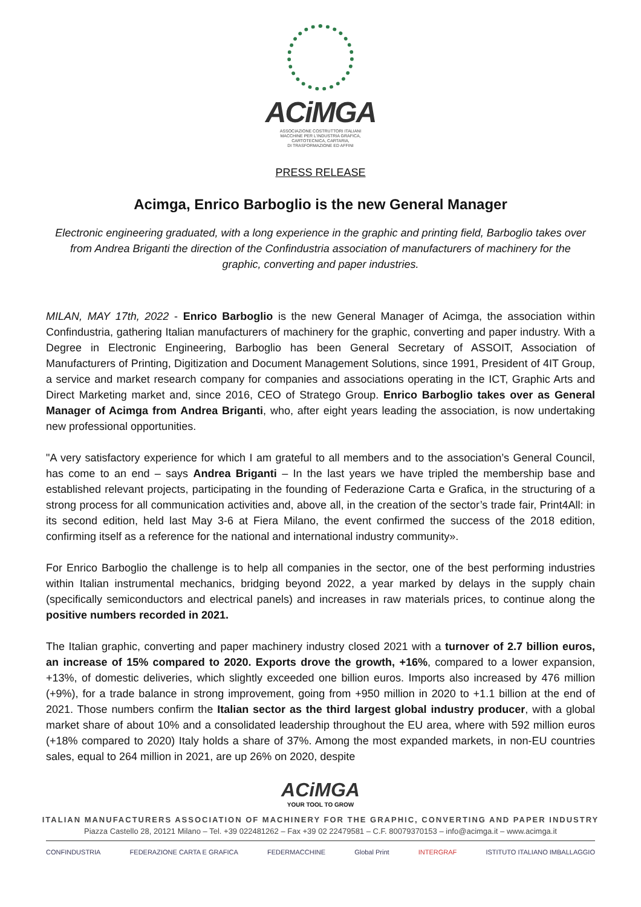ACiMGA
ASSOCIAZIONE COSTRUTTORI ITALIANI
MACCHINE PER L'INDUSTRIA GRAFICA,
CARTOTECNICA, CARTARIA,
DI TRASFORMAZIONE ED AFFINI
PRESS RELEASE
Acimga, Enrico Barboglio is the new General Manager
Electronic engineering graduated, with a long experience in the graphic and printing field, Barboglio takes over from Andrea Briganti the direction of the Confindustria association of manufacturers of machinery for the graphic, converting and paper industries.
MILAN, MAY 17th, 2022 - Enrico Barboglio is the new General Manager of Acimga, the association within Confindustria, gathering Italian manufacturers of machinery for the graphic, converting and paper industry. With a Degree in Electronic Engineering, Barboglio has been General Secretary of ASSOIT, Association of Manufacturers of Printing, Digitization and Document Management Solutions, since 1991, President of 4IT Group, a service and market research company for companies and associations operating in the ICT, Graphic Arts and Direct Marketing market and, since 2016, CEO of Stratego Group. Enrico Barboglio takes over as General Manager of Acimga from Andrea Briganti, who, after eight years leading the association, is now undertaking new professional opportunities.
"A very satisfactory experience for which I am grateful to all members and to the association’s General Council, has come to an end – says Andrea Briganti – In the last years we have tripled the membership base and established relevant projects, participating in the founding of Federazione Carta e Grafica, in the structuring of a strong process for all communication activities and, above all, in the creation of the sector’s trade fair, Print4All: in its second edition, held last May 3-6 at Fiera Milano, the event confirmed the success of the 2018 edition, confirming itself as a reference for the national and international industry community».
For Enrico Barboglio the challenge is to help all companies in the sector, one of the best performing industries within Italian instrumental mechanics, bridging beyond 2022, a year marked by delays in the supply chain (specifically semiconductors and electrical panels) and increases in raw materials prices, to continue along the positive numbers recorded in 2021.
The Italian graphic, converting and paper machinery industry closed 2021 with a turnover of 2.7 billion euros, an increase of 15% compared to 2020. Exports drove the growth, +16%, compared to a lower expansion, +13%, of domestic deliveries, which slightly exceeded one billion euros. Imports also increased by 476 million (+9%), for a trade balance in strong improvement, going from +950 million in 2020 to +1.1 billion at the end of 2021. Those numbers confirm the Italian sector as the third largest global industry producer, with a global market share of about 10% and a consolidated leadership throughout the EU area, where with 592 million euros (+18% compared to 2020) Italy holds a share of 37%. Among the most expanded markets, in non-EU countries sales, equal to 264 million in 2021, are up 26% on 2020, despite
ACiMGA
YOUR TOOL TO GROW
ITALIAN MANUFACTURERS ASSOCIATION OF MACHINERY FOR THE GRAPHIC, CONVERTING AND PAPER INDUSTRY
Piazza Castello 28, 20121 Milano – Tel. +39 022481262 – Fax +39 02 22479581 – C.F. 80079370153 – info@acimga.it – www.acimga.it
CONFINDUSTRIA FEDERAZIONE CARTA E GRAFICA FEDERMACCHINE Global Print INTERGRAF ISTITUTO ITALIANO IMBALLAGGIO